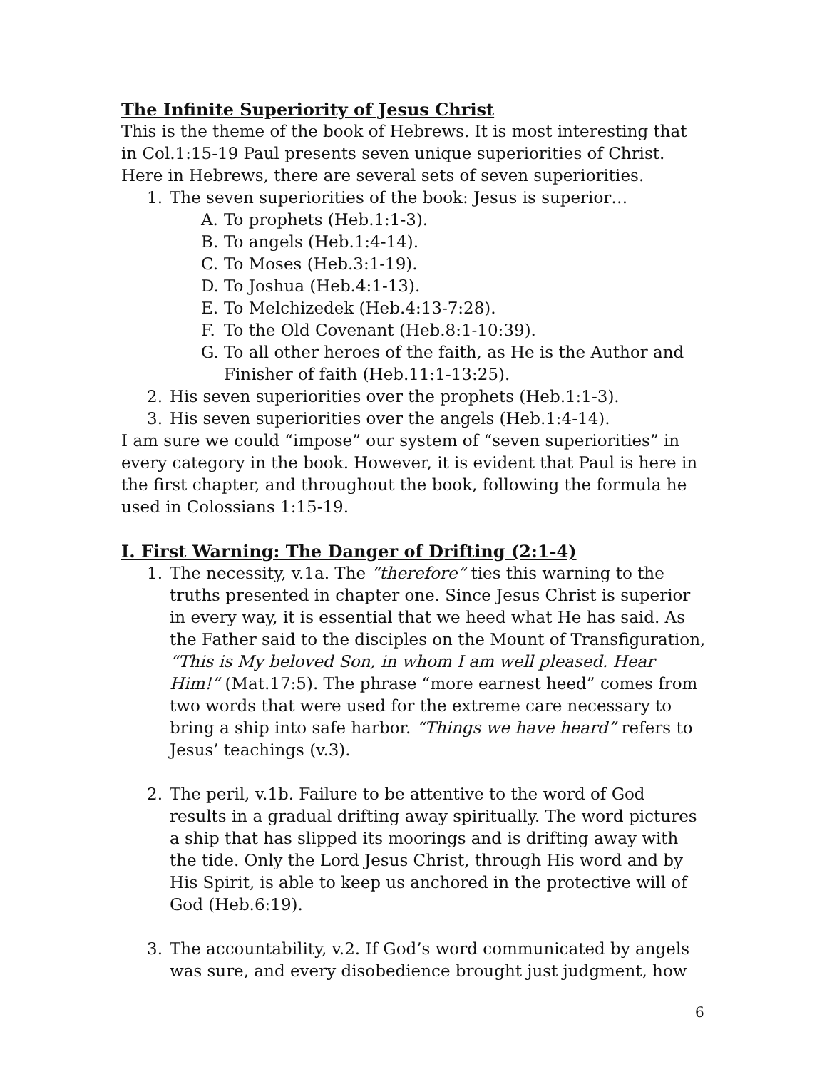The Infinite Superiority of Jesus Christ
This is the theme of the book of Hebrews. It is most interesting that in Col.1:15-19 Paul presents seven unique superiorities of Christ. Here in Hebrews, there are several sets of seven superiorities.
1. The seven superiorities of the book: Jesus is superior…
A. To prophets (Heb.1:1-3).
B. To angels (Heb.1:4-14).
C. To Moses (Heb.3:1-19).
D. To Joshua (Heb.4:1-13).
E. To Melchizedek (Heb.4:13-7:28).
F. To the Old Covenant (Heb.8:1-10:39).
G. To all other heroes of the faith, as He is the Author and Finisher of faith (Heb.11:1-13:25).
2. His seven superiorities over the prophets (Heb.1:1-3).
3. His seven superiorities over the angels (Heb.1:4-14).
I am sure we could “impose” our system of “seven superiorities” in every category in the book. However, it is evident that Paul is here in the first chapter, and throughout the book, following the formula he used in Colossians 1:15-19.
I. First Warning: The Danger of Drifting (2:1-4)
1. The necessity, v.1a. The “therefore” ties this warning to the truths presented in chapter one. Since Jesus Christ is superior in every way, it is essential that we heed what He has said. As the Father said to the disciples on the Mount of Transfiguration, “This is My beloved Son, in whom I am well pleased. Hear Him!” (Mat.17:5). The phrase “more earnest heed” comes from two words that were used for the extreme care necessary to bring a ship into safe harbor. “Things we have heard” refers to Jesus’ teachings (v.3).
2. The peril, v.1b. Failure to be attentive to the word of God results in a gradual drifting away spiritually. The word pictures a ship that has slipped its moorings and is drifting away with the tide. Only the Lord Jesus Christ, through His word and by His Spirit, is able to keep us anchored in the protective will of God (Heb.6:19).
3. The accountability, v.2. If God’s word communicated by angels was sure, and every disobedience brought just judgment, how
6